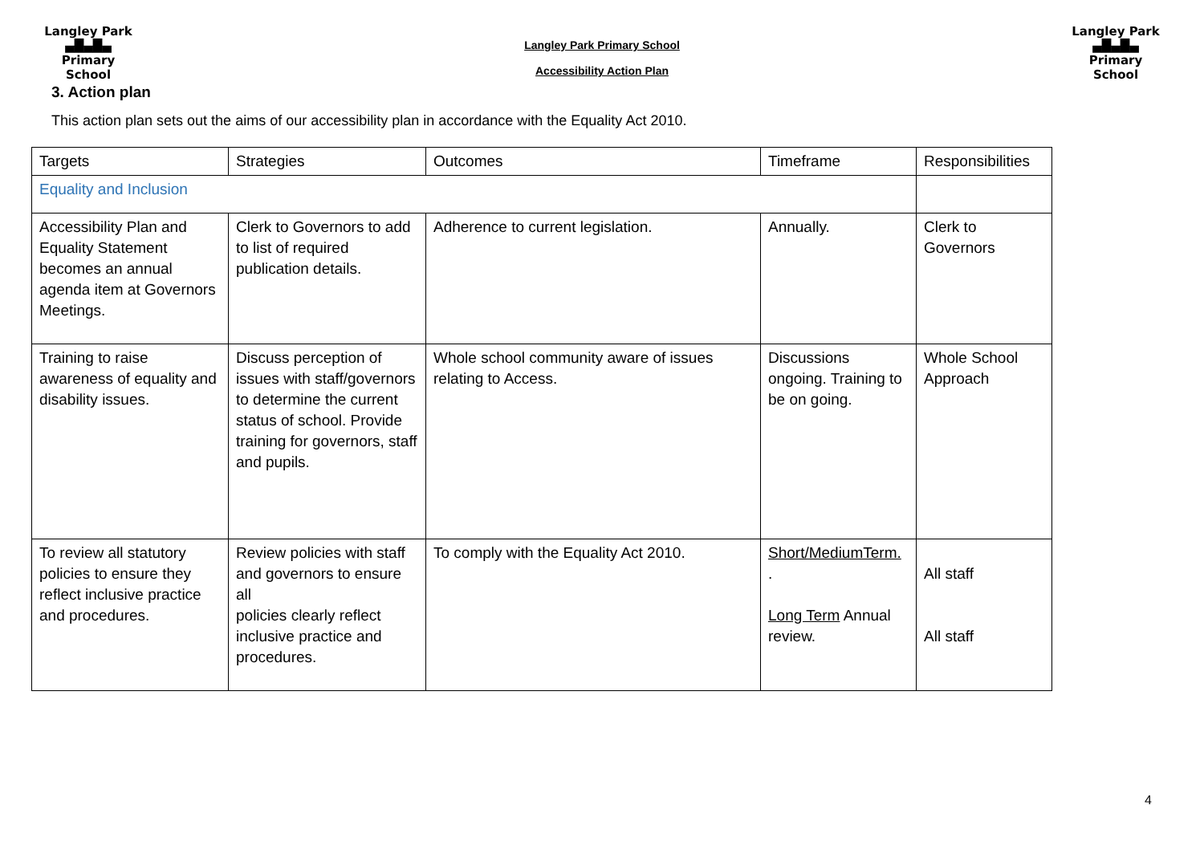Langley Park
▄█▄█▄
Primary School
Langley Park Primary School
Accessibility Action Plan
Langley Park
▄█▄█▄
Primary School
3. Action plan
This action plan sets out the aims of our accessibility plan in accordance with the Equality Act 2010.
| Targets | Strategies | Outcomes | Timeframe | Responsibilities |
| Equality and Inclusion | | | | |
| Accessibility Plan and Equality Statement becomes an annual agenda item at Governors Meetings. | Clerk to Governors to add to list of required publication details. | Adherence to current legislation. | Annually. | Clerk to Governors |
| Training to raise awareness of equality and disability issues. | Discuss perception of issues with staff/governors to determine the current status of school. Provide training for governors, staff and pupils. | Whole school community aware of issues relating to Access. | Discussions ongoing. Training to be on going. | Whole School Approach |
| To review all statutory policies to ensure they reflect inclusive practice and procedures. | Review policies with staff and governors to ensure all policies clearly reflect inclusive practice and procedures. | To comply with the Equality Act 2010. | Short/MediumTerm. . Long Term Annual review. | All staff All staff |
4